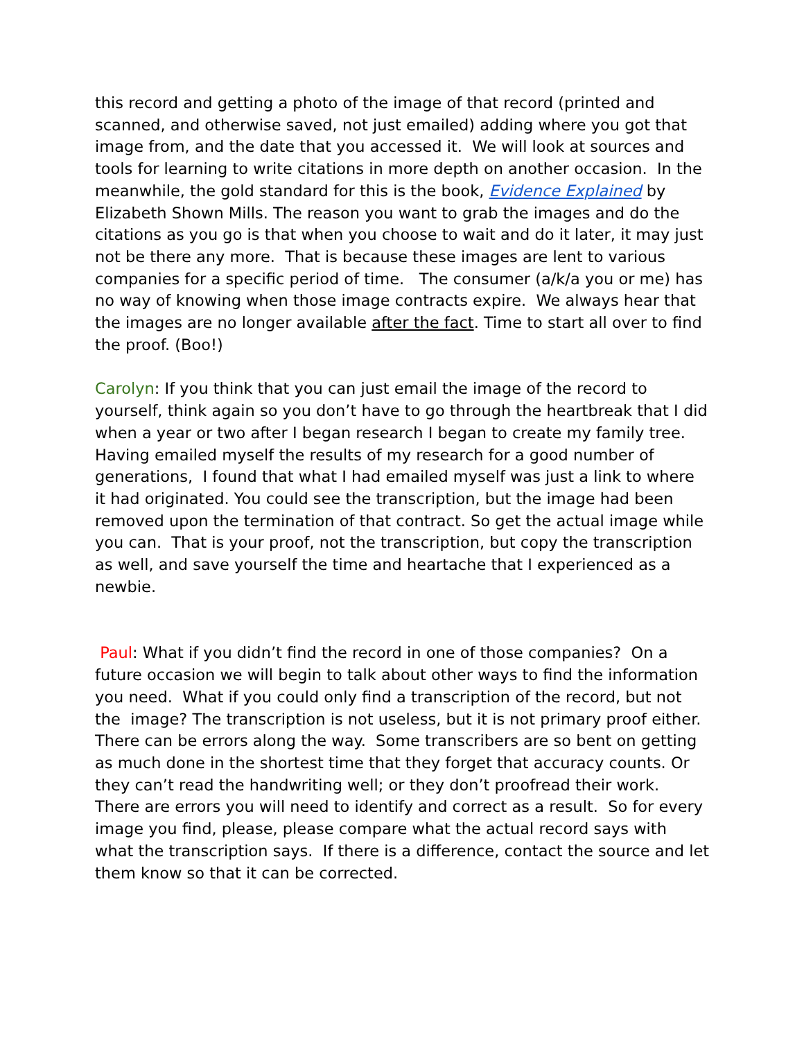this record and getting a photo of the image of that record (printed and scanned, and otherwise saved, not just emailed) adding where you got that image from, and the date that you accessed it. We will look at sources and tools for learning to write citations in more depth on another occasion. In the meanwhile, the gold standard for this is the book, Evidence Explained by Elizabeth Shown Mills. The reason you want to grab the images and do the citations as you go is that when you choose to wait and do it later, it may just not be there any more. That is because these images are lent to various companies for a specific period of time. The consumer (a/k/a you or me) has no way of knowing when those image contracts expire. We always hear that the images are no longer available after the fact. Time to start all over to find the proof. (Boo!)
Carolyn: If you think that you can just email the image of the record to yourself, think again so you don’t have to go through the heartbreak that I did when a year or two after I began research I began to create my family tree. Having emailed myself the results of my research for a good number of generations, I found that what I had emailed myself was just a link to where it had originated. You could see the transcription, but the image had been removed upon the termination of that contract. So get the actual image while you can. That is your proof, not the transcription, but copy the transcription as well, and save yourself the time and heartache that I experienced as a newbie.
Paul: What if you didn’t find the record in one of those companies? On a future occasion we will begin to talk about other ways to find the information you need. What if you could only find a transcription of the record, but not the image? The transcription is not useless, but it is not primary proof either. There can be errors along the way. Some transcribers are so bent on getting as much done in the shortest time that they forget that accuracy counts. Or they can’t read the handwriting well; or they don’t proofread their work. There are errors you will need to identify and correct as a result. So for every image you find, please, please compare what the actual record says with what the transcription says. If there is a difference, contact the source and let them know so that it can be corrected.